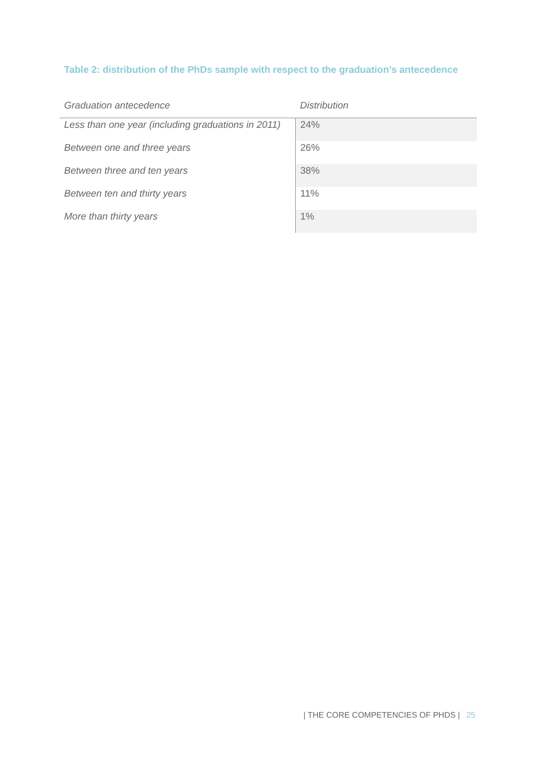Table 2: distribution of the PhDs sample with respect to the graduation’s antecedence
| Graduation antecedence | Distribution |
| --- | --- |
| Less than one year (including graduations in 2011) | 24% |
| Between one and three years | 26% |
| Between three and ten years | 38% |
| Between ten and thirty years | 11% |
| More than thirty years | 1% |
| THE CORE COMPETENCIES OF PHDS | 25